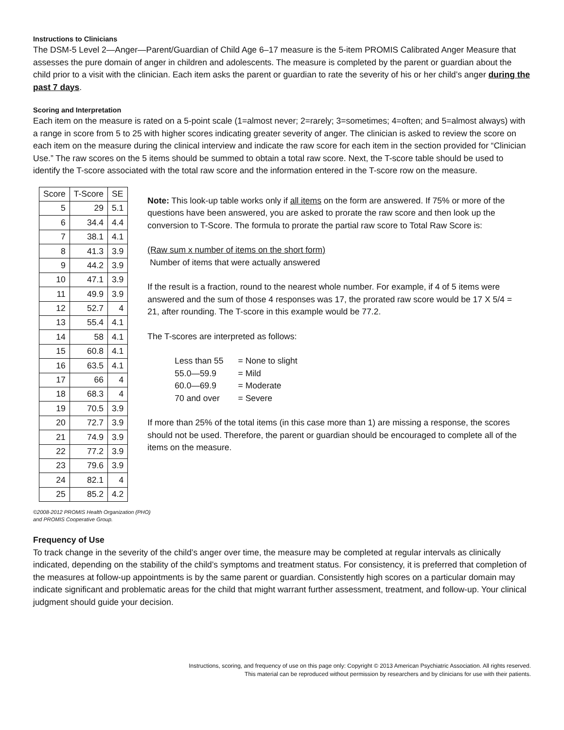Instructions to Clinicians
The DSM-5 Level 2—Anger—Parent/Guardian of Child Age 6–17 measure is the 5-item PROMIS Calibrated Anger Measure that assesses the pure domain of anger in children and adolescents. The measure is completed by the parent or guardian about the child prior to a visit with the clinician. Each item asks the parent or guardian to rate the severity of his or her child’s anger during the past 7 days.
Scoring and Interpretation
Each item on the measure is rated on a 5-point scale (1=almost never; 2=rarely; 3=sometimes; 4=often; and 5=almost always) with a range in score from 5 to 25 with higher scores indicating greater severity of anger. The clinician is asked to review the score on each item on the measure during the clinical interview and indicate the raw score for each item in the section provided for “Clinician Use.” The raw scores on the 5 items should be summed to obtain a total raw score. Next, the T-score table should be used to identify the T-score associated with the total raw score and the information entered in the T-score row on the measure.
| Score | T-Score | SE |
| --- | --- | --- |
| 5 | 29 | 5.1 |
| 6 | 34.4 | 4.4 |
| 7 | 38.1 | 4.1 |
| 8 | 41.3 | 3.9 |
| 9 | 44.2 | 3.9 |
| 10 | 47.1 | 3.9 |
| 11 | 49.9 | 3.9 |
| 12 | 52.7 | 4 |
| 13 | 55.4 | 4.1 |
| 14 | 58 | 4.1 |
| 15 | 60.8 | 4.1 |
| 16 | 63.5 | 4.1 |
| 17 | 66 | 4 |
| 18 | 68.3 | 4 |
| 19 | 70.5 | 3.9 |
| 20 | 72.7 | 3.9 |
| 21 | 74.9 | 3.9 |
| 22 | 77.2 | 3.9 |
| 23 | 79.6 | 3.9 |
| 24 | 82.1 | 4 |
| 25 | 85.2 | 4.2 |
Note: This look-up table works only if all items on the form are answered. If 75% or more of the questions have been answered, you are asked to prorate the raw score and then look up the conversion to T-Score. The formula to prorate the partial raw score to Total Raw Score is:
(Raw sum x number of items on the short form)
Number of items that were actually answered
If the result is a fraction, round to the nearest whole number. For example, if 4 of 5 items were answered and the sum of those 4 responses was 17, the prorated raw score would be 17 X 5/4 = 21, after rounding. The T-score in this example would be 77.2.
The T-scores are interpreted as follows:
| Less than 55 | = None to slight |
| 55.0—59.9 | = Mild |
| 60.0—69.9 | = Moderate |
| 70 and over | = Severe |
If more than 25% of the total items (in this case more than 1) are missing a response, the scores should not be used. Therefore, the parent or guardian should be encouraged to complete all of the items on the measure.
©2008-2012 PROMIS Health Organization (PHO)
and PROMIS Cooperative Group.
Frequency of Use
To track change in the severity of the child’s anger over time, the measure may be completed at regular intervals as clinically indicated, depending on the stability of the child’s symptoms and treatment status. For consistency, it is preferred that completion of the measures at follow-up appointments is by the same parent or guardian. Consistently high scores on a particular domain may indicate significant and problematic areas for the child that might warrant further assessment, treatment, and follow-up. Your clinical judgment should guide your decision.
Instructions, scoring, and frequency of use on this page only: Copyright © 2013 American Psychiatric Association. All rights reserved.
This material can be reproduced without permission by researchers and by clinicians for use with their patients.